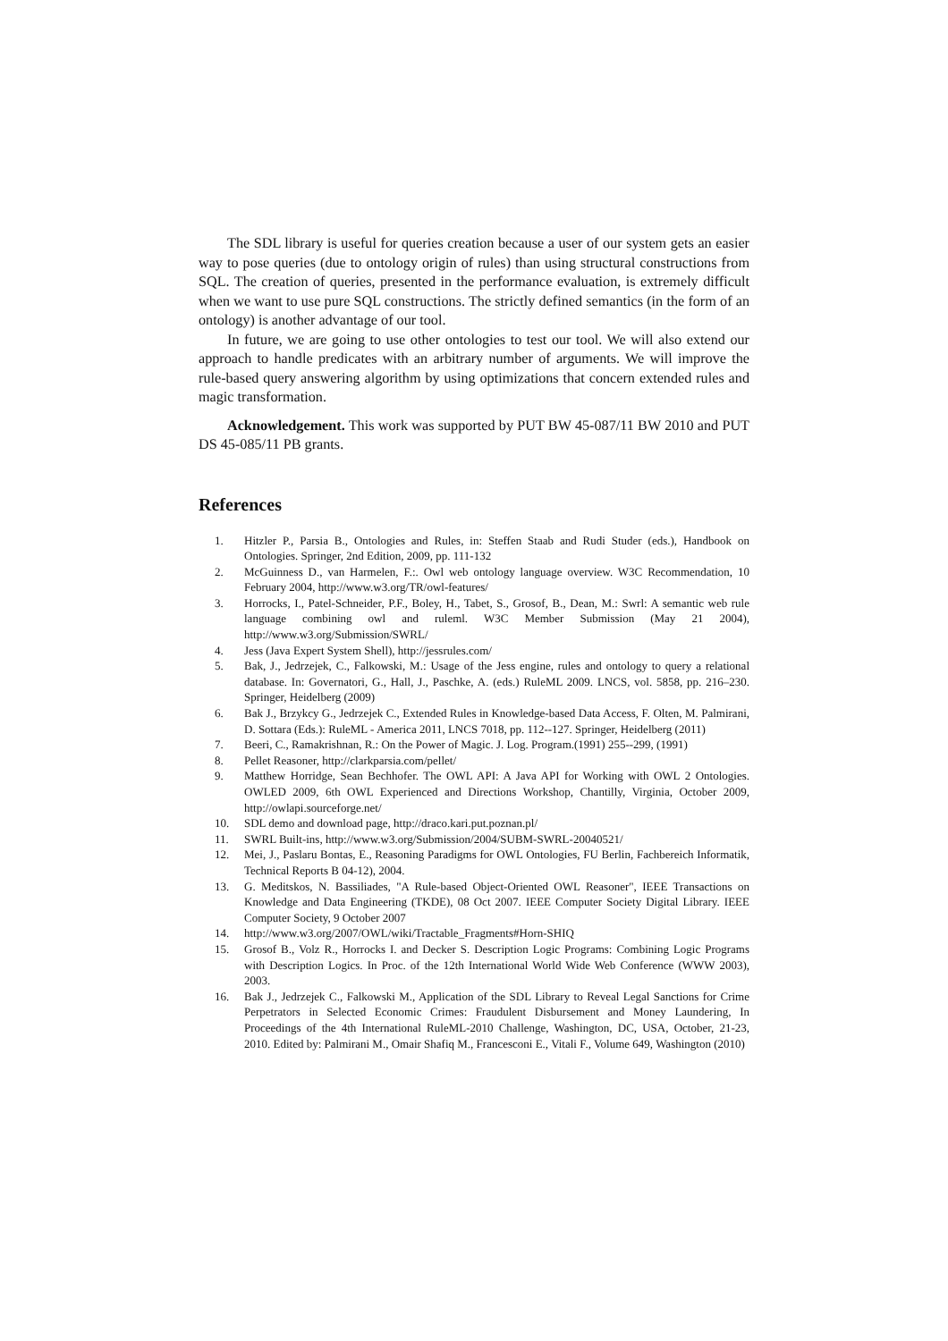The SDL library is useful for queries creation because a user of our system gets an easier way to pose queries (due to ontology origin of rules) than using structural constructions from SQL. The creation of queries, presented in the performance evaluation, is extremely difficult when we want to use pure SQL constructions. The strictly defined semantics (in the form of an ontology) is another advantage of our tool.
In future, we are going to use other ontologies to test our tool. We will also extend our approach to handle predicates with an arbitrary number of arguments. We will improve the rule-based query answering algorithm by using optimizations that concern extended rules and magic transformation.
Acknowledgement. This work was supported by PUT BW 45-087/11 BW 2010 and PUT DS 45-085/11 PB grants.
References
1. Hitzler P., Parsia B., Ontologies and Rules, in: Steffen Staab and Rudi Studer (eds.), Handbook on Ontologies. Springer, 2nd Edition, 2009, pp. 111-132
2. McGuinness D., van Harmelen, F.:. Owl web ontology language overview. W3C Recommendation, 10 February 2004, http://www.w3.org/TR/owl-features/
3. Horrocks, I., Patel-Schneider, P.F., Boley, H., Tabet, S., Grosof, B., Dean, M.: Swrl: A semantic web rule language combining owl and ruleml. W3C Member Submission (May 21 2004), http://www.w3.org/Submission/SWRL/
4. Jess (Java Expert System Shell), http://jessrules.com/
5. Bak, J., Jedrzejek, C., Falkowski, M.: Usage of the Jess engine, rules and ontology to query a relational database. In: Governatori, G., Hall, J., Paschke, A. (eds.) RuleML 2009. LNCS, vol. 5858, pp. 216–230. Springer, Heidelberg (2009)
6. Bak J., Brzykcy G., Jedrzejek C., Extended Rules in Knowledge-based Data Access, F. Olten, M. Palmirani, D. Sottara (Eds.): RuleML - America 2011, LNCS 7018, pp. 112--127. Springer, Heidelberg (2011)
7. Beeri, C., Ramakrishnan, R.: On the Power of Magic. J. Log. Program.(1991) 255--299, (1991)
8. Pellet Reasoner, http://clarkparsia.com/pellet/
9. Matthew Horridge, Sean Bechhofer. The OWL API: A Java API for Working with OWL 2 Ontologies. OWLED 2009, 6th OWL Experienced and Directions Workshop, Chantilly, Virginia, October 2009, http://owlapi.sourceforge.net/
10. SDL demo and download page, http://draco.kari.put.poznan.pl/
11. SWRL Built-ins, http://www.w3.org/Submission/2004/SUBM-SWRL-20040521/
12. Mei, J., Paslaru Bontas, E., Reasoning Paradigms for OWL Ontologies, FU Berlin, Fachbereich Informatik, Technical Reports B 04-12), 2004.
13. G. Meditskos, N. Bassiliades, "A Rule-based Object-Oriented OWL Reasoner", IEEE Transactions on Knowledge and Data Engineering (TKDE), 08 Oct 2007. IEEE Computer Society Digital Library. IEEE Computer Society, 9 October 2007
14. http://www.w3.org/2007/OWL/wiki/Tractable_Fragments#Horn-SHIQ
15. Grosof B., Volz R., Horrocks I. and Decker S. Description Logic Programs: Combining Logic Programs with Description Logics. In Proc. of the 12th International World Wide Web Conference (WWW 2003), 2003.
16. Bak J., Jedrzejek C., Falkowski M., Application of the SDL Library to Reveal Legal Sanctions for Crime Perpetrators in Selected Economic Crimes: Fraudulent Disbursement and Money Laundering, In Proceedings of the 4th International RuleML-2010 Challenge, Washington, DC, USA, October, 21-23, 2010. Edited by: Palmirani M., Omair Shafiq M., Francesconi E., Vitali F., Volume 649, Washington (2010)